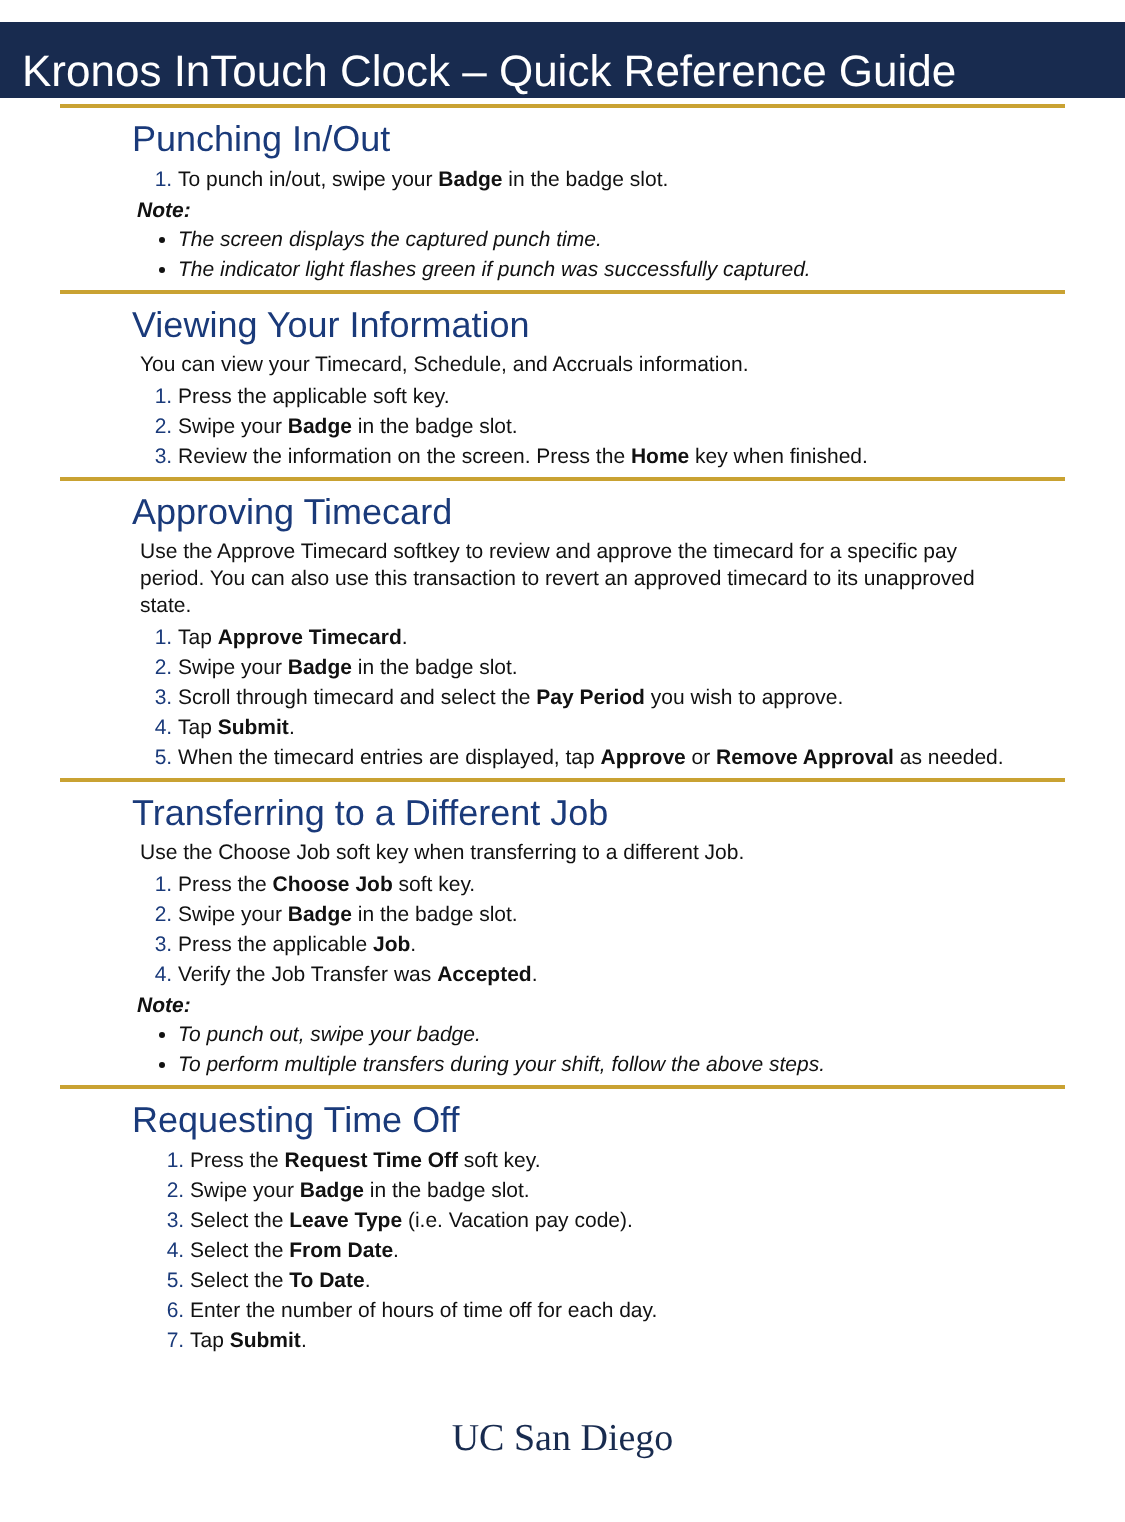Kronos InTouch Clock – Quick Reference Guide
Punching In/Out
To punch in/out, swipe your Badge in the badge slot.
Note:
The screen displays the captured punch time.
The indicator light flashes green if punch was successfully captured.
Viewing Your Information
You can view your Timecard, Schedule, and Accruals information.
Press the applicable soft key.
Swipe your Badge in the badge slot.
Review the information on the screen. Press the Home key when finished.
Approving Timecard
Use the Approve Timecard softkey to review and approve the timecard for a specific pay period. You can also use this transaction to revert an approved timecard to its unapproved state.
Tap Approve Timecard.
Swipe your Badge in the badge slot.
Scroll through timecard and select the Pay Period you wish to approve.
Tap Submit.
When the timecard entries are displayed, tap Approve or Remove Approval as needed.
Transferring to a Different Job
Use the Choose Job soft key when transferring to a different Job.
Press the Choose Job soft key.
Swipe your Badge in the badge slot.
Press the applicable Job.
Verify the Job Transfer was Accepted.
Note:
To punch out, swipe your badge.
To perform multiple transfers during your shift, follow the above steps.
Requesting Time Off
Press the Request Time Off soft key.
Swipe your Badge in the badge slot.
Select the Leave Type (i.e. Vacation pay code).
Select the From Date.
Select the To Date.
Enter the number of hours of time off for each day.
Tap Submit.
UC San Diego